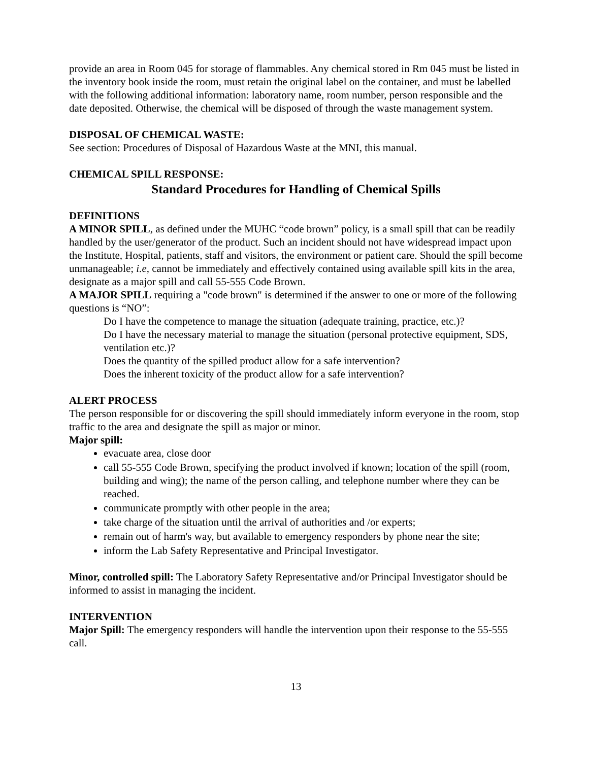provide an area in Room 045 for storage of flammables. Any chemical stored in Rm 045 must be listed in the inventory book inside the room, must retain the original label on the container, and must be labelled with the following additional information: laboratory name, room number, person responsible and the date deposited. Otherwise, the chemical will be disposed of through the waste management system.
DISPOSAL OF CHEMICAL WASTE:
See section: Procedures of Disposal of Hazardous Waste at the MNI, this manual.
CHEMICAL SPILL RESPONSE:
Standard Procedures for Handling of Chemical Spills
DEFINITIONS
A MINOR SPILL, as defined under the MUHC “code brown” policy, is a small spill that can be readily handled by the user/generator of the product. Such an incident should not have widespread impact upon the Institute, Hospital, patients, staff and visitors, the environment or patient care. Should the spill become unmanageable; i.e, cannot be immediately and effectively contained using available spill kits in the area, designate as a major spill and call 55-555 Code Brown.
A MAJOR SPILL requiring a "code brown" is determined if the answer to one or more of the following questions is “NO”:
Do I have the competence to manage the situation (adequate training, practice, etc.)?
Do I have the necessary material to manage the situation (personal protective equipment, SDS, ventilation etc.)?
Does the quantity of the spilled product allow for a safe intervention?
Does the inherent toxicity of the product allow for a safe intervention?
ALERT PROCESS
The person responsible for or discovering the spill should immediately inform everyone in the room, stop traffic to the area and designate the spill as major or minor.
Major spill:
evacuate area, close door
call 55-555 Code Brown, specifying the product involved if known; location of the spill (room, building and wing); the name of the person calling, and telephone number where they can be reached.
communicate promptly with other people in the area;
take charge of the situation until the arrival of authorities and /or experts;
remain out of harm's way, but available to emergency responders by phone near the site;
inform the Lab Safety Representative and Principal Investigator.
Minor, controlled spill: The Laboratory Safety Representative and/or Principal Investigator should be informed to assist in managing the incident.
INTERVENTION
Major Spill: The emergency responders will handle the intervention upon their response to the 55-555 call.
13